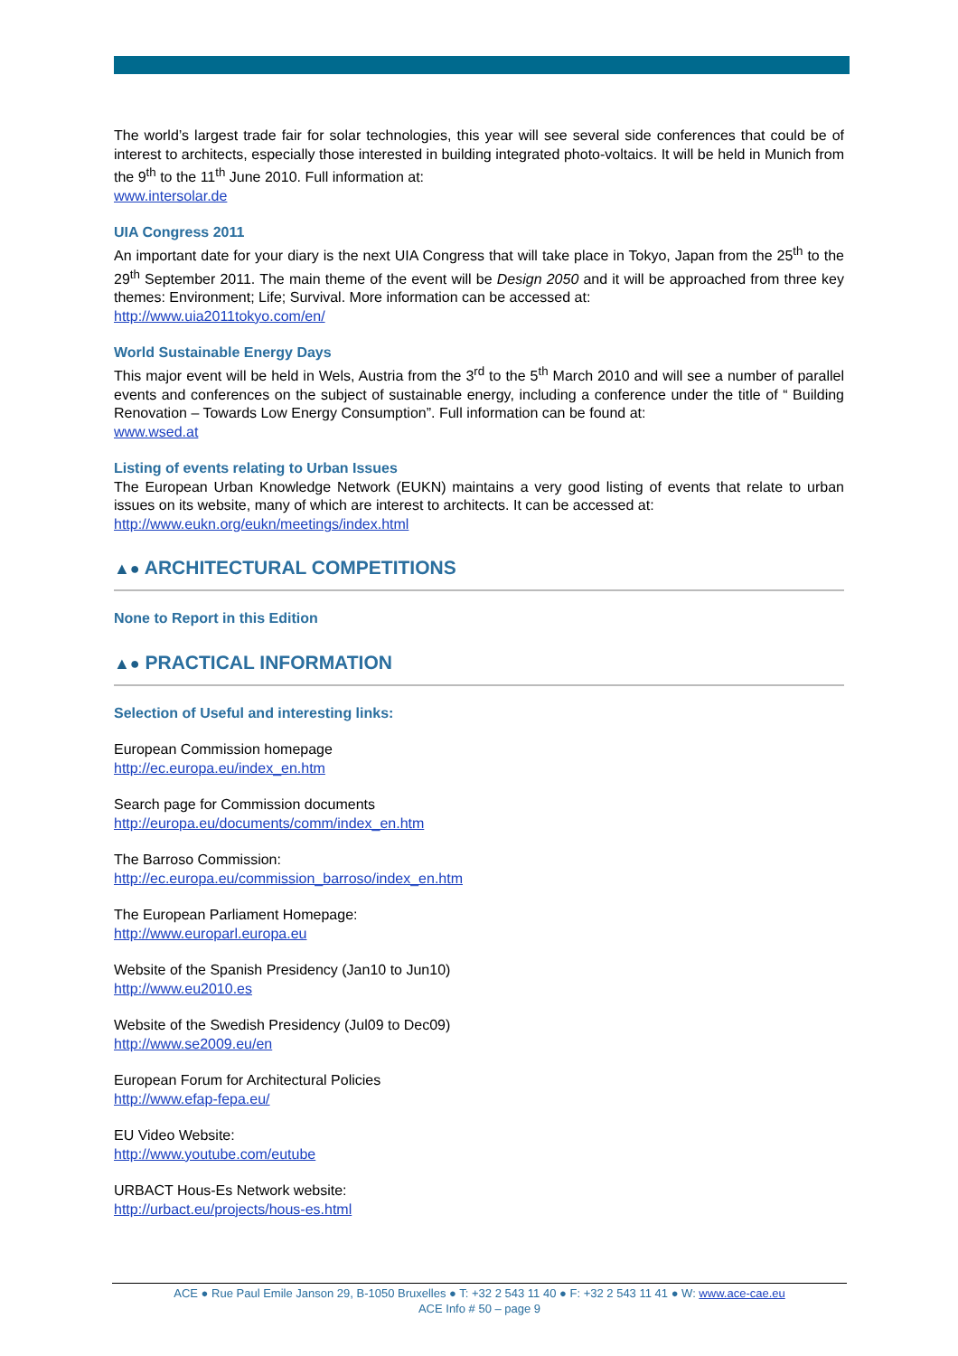The world’s largest trade fair for solar technologies, this year will see several side conferences that could be of interest to architects, especially those interested in building integrated photo-voltaics. It will be held in Munich from the 9<sup>th</sup> to the 11<sup>th</sup> June 2010. Full information at:
www.intersolar.de
UIA Congress 2011
An important date for your diary is the next UIA Congress that will take place in Tokyo, Japan from the 25<sup>th</sup> to the 29<sup>th</sup> September 2011. The main theme of the event will be Design 2050 and it will be approached from three key themes: Environment; Life; Survival. More information can be accessed at:
http://www.uia2011tokyo.com/en/
World Sustainable Energy Days
This major event will be held in Wels, Austria from the 3<sup>rd</sup> to the 5<sup>th</sup> March 2010 and will see a number of parallel events and conferences on the subject of sustainable energy, including a conference under the title of “ Building Renovation – Towards Low Energy Consumption”. Full information can be found at:
www.wsed.at
Listing of events relating to Urban Issues
The European Urban Knowledge Network (EUKN) maintains a very good listing of events that relate to urban issues on its website, many of which are interest to architects. It can be accessed at:
http://www.eukn.org/eukn/meetings/index.html
▲● ARCHITECTURAL COMPETITIONS
None to Report in this Edition
▲● PRACTICAL INFORMATION
Selection of Useful and interesting links:
European Commission homepage
http://ec.europa.eu/index_en.htm
Search page for Commission documents
http://europa.eu/documents/comm/index_en.htm
The Barroso Commission:
http://ec.europa.eu/commission_barroso/index_en.htm
The European Parliament Homepage:
http://www.europarl.europa.eu
Website of the Spanish Presidency (Jan10 to Jun10)
http://www.eu2010.es
Website of the Swedish Presidency (Jul09 to Dec09)
http://www.se2009.eu/en
European Forum for Architectural Policies
http://www.efap-fepa.eu/
EU Video Website:
http://www.youtube.com/eutube
URBACT Hous-Es Network website:
http://urbact.eu/projects/hous-es.html
ACE ● Rue Paul Emile Janson 29, B-1050 Bruxelles ● T: +32 2 543 11 40 ● F: +32 2 543 11 41 ● W: www.ace-cae.eu
ACE Info # 50 – page 9